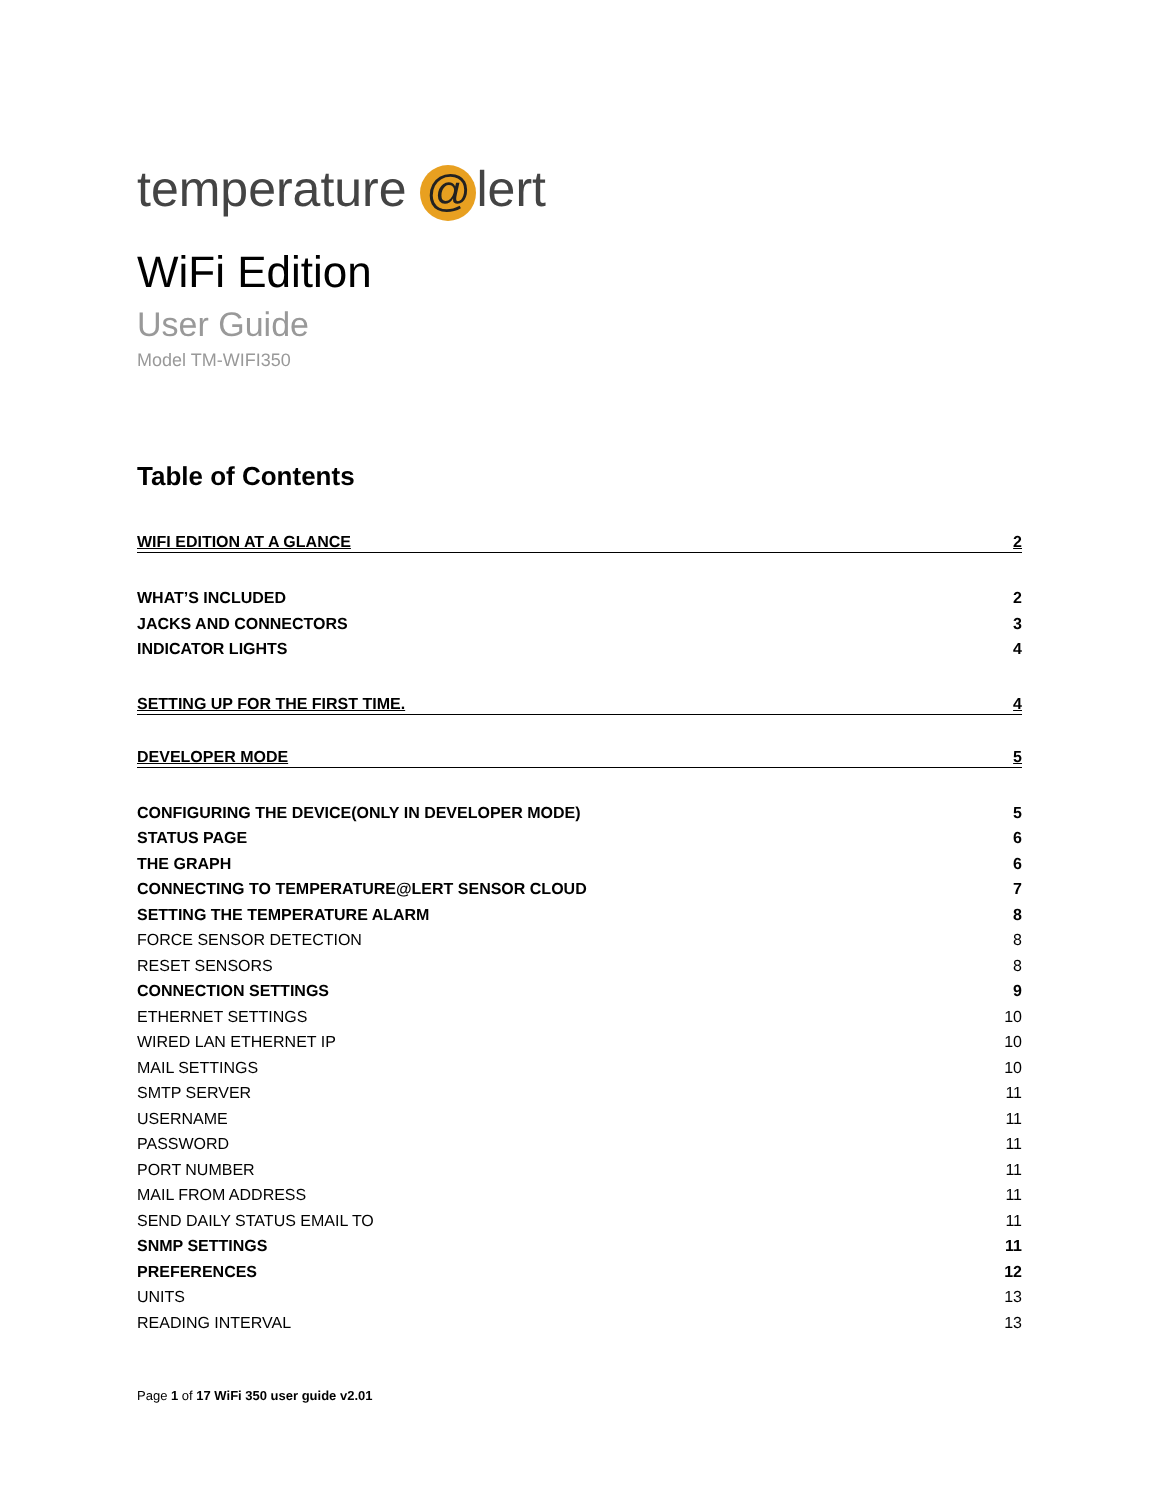temperature @ lert
WiFi Edition
User Guide
Model TM-WIFI350
Table of Contents
WIFI EDITION AT A GLANCE 2
WHAT’S INCLUDED 2
JACKS AND CONNECTORS 3
INDICATOR LIGHTS 4
SETTING UP FOR THE FIRST TIME. 4
DEVELOPER MODE 5
CONFIGURING THE DEVICE(ONLY IN DEVELOPER MODE) 5
STATUS PAGE 6
THE GRAPH 6
CONNECTING TO TEMPERATURE@LERT SENSOR CLOUD 7
SETTING THE TEMPERATURE ALARM 8
FORCE SENSOR DETECTION 8
RESET SENSORS 8
CONNECTION SETTINGS 9
ETHERNET SETTINGS 10
WIRED LAN ETHERNET IP 10
MAIL SETTINGS 10
SMTP SERVER 11
USERNAME 11
PASSWORD 11
PORT NUMBER 11
MAIL FROM ADDRESS 11
SEND DAILY STATUS EMAIL TO 11
SNMP SETTINGS 11
PREFERENCES 12
UNITS 13
READING INTERVAL 13
Page 1 of 17 WiFi 350 user guide v2.01